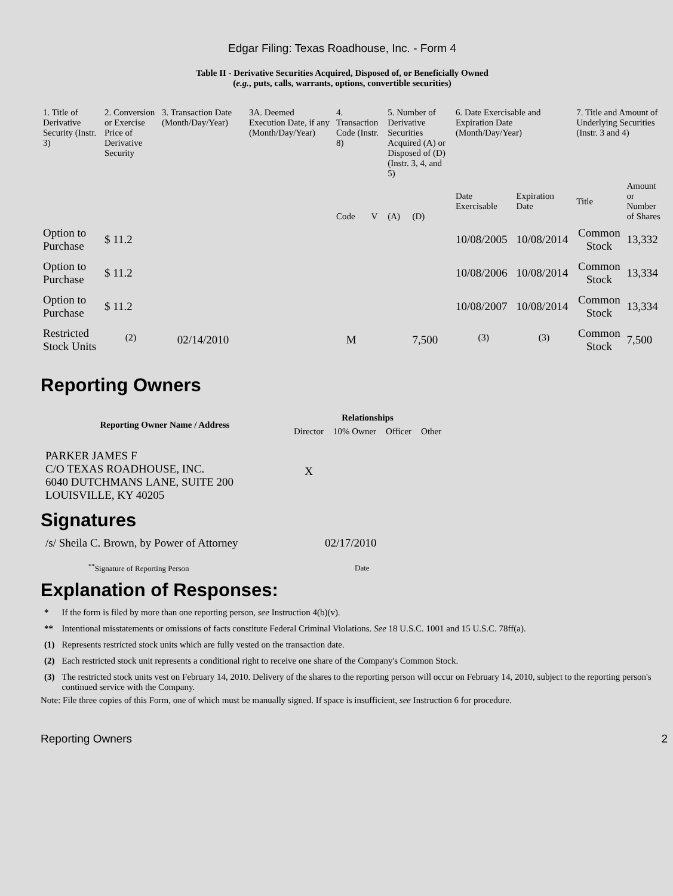Edgar Filing: Texas Roadhouse, Inc. - Form 4
Table II - Derivative Securities Acquired, Disposed of, or Beneficially Owned
(e.g., puts, calls, warrants, options, convertible securities)
| 1. Title of Derivative Security (Instr. 3) | 2. Conversion or Exercise Price of Derivative Security | 3. Transaction Date (Month/Day/Year) | 3A. Deemed Execution Date, if any (Month/Day/Year) | 4. Transaction Code (Instr. 8) | | 5. Number of Derivative Securities Acquired (A) or Disposed of (D) (Instr. 3, 4, and 5) | | 6. Date Exercisable and Expiration Date (Month/Day/Year) | | 7. Title and Amount of Underlying Securities (Instr. 3 and 4) | |
| --- | --- | --- | --- | --- | --- | --- | --- | --- | --- | --- | --- |
| | | | | Code | V | (A) | (D) | Date Exercisable | Expiration Date | Title | Amount or Number of Shares |
| Option to Purchase | $ 11.2 | | | | | | | 10/08/2005 | 10/08/2014 | Common Stock | 13,332 |
| Option to Purchase | $ 11.2 | | | | | | | 10/08/2006 | 10/08/2014 | Common Stock | 13,334 |
| Option to Purchase | $ 11.2 | | | | | | | 10/08/2007 | 10/08/2014 | Common Stock | 13,334 |
| Restricted Stock Units | <sup>(2)</sup> | 02/14/2010 | | M | | | 7,500 | <sup>(3)</sup> | <sup>(3)</sup> | Common Stock | 7,500 |
Reporting Owners
| Reporting Owner Name / Address | Relationships | | | |
| --- | --- | --- | --- | --- |
| | Director | 10% Owner | Officer | Other |
| PARKER JAMES F C/O TEXAS ROADHOUSE, INC. 6040 DUTCHMANS LANE, SUITE 200 LOUISVILLE, KY 40205 | X | | | |
Signatures
| /s/ Sheila C. Brown, by Power of Attorney | 02/17/2010 |
| <sup>**</sup> Signature of Reporting Person | Date |
Explanation of Responses:
| * | If the form is filed by more than one reporting person, see Instruction 4(b)(v). |
| ** | Intentional misstatements or omissions of facts constitute Federal Criminal Violations. See 18 U.S.C. 1001 and 15 U.S.C. 78ff(a). |
| (1) | Represents restricted stock units which are fully vested on the transaction date. |
| (2) | Each restricted stock unit represents a conditional right to receive one share of the Company's Common Stock. |
| (3) | The restricted stock units vest on February 14, 2010. Delivery of the shares to the reporting person will occur on February 14, 2010, subject to the reporting person's continued service with the Company. |
Note: File three copies of this Form, one of which must be manually signed. If space is insufficient, see Instruction 6 for procedure.
Reporting Owners 2